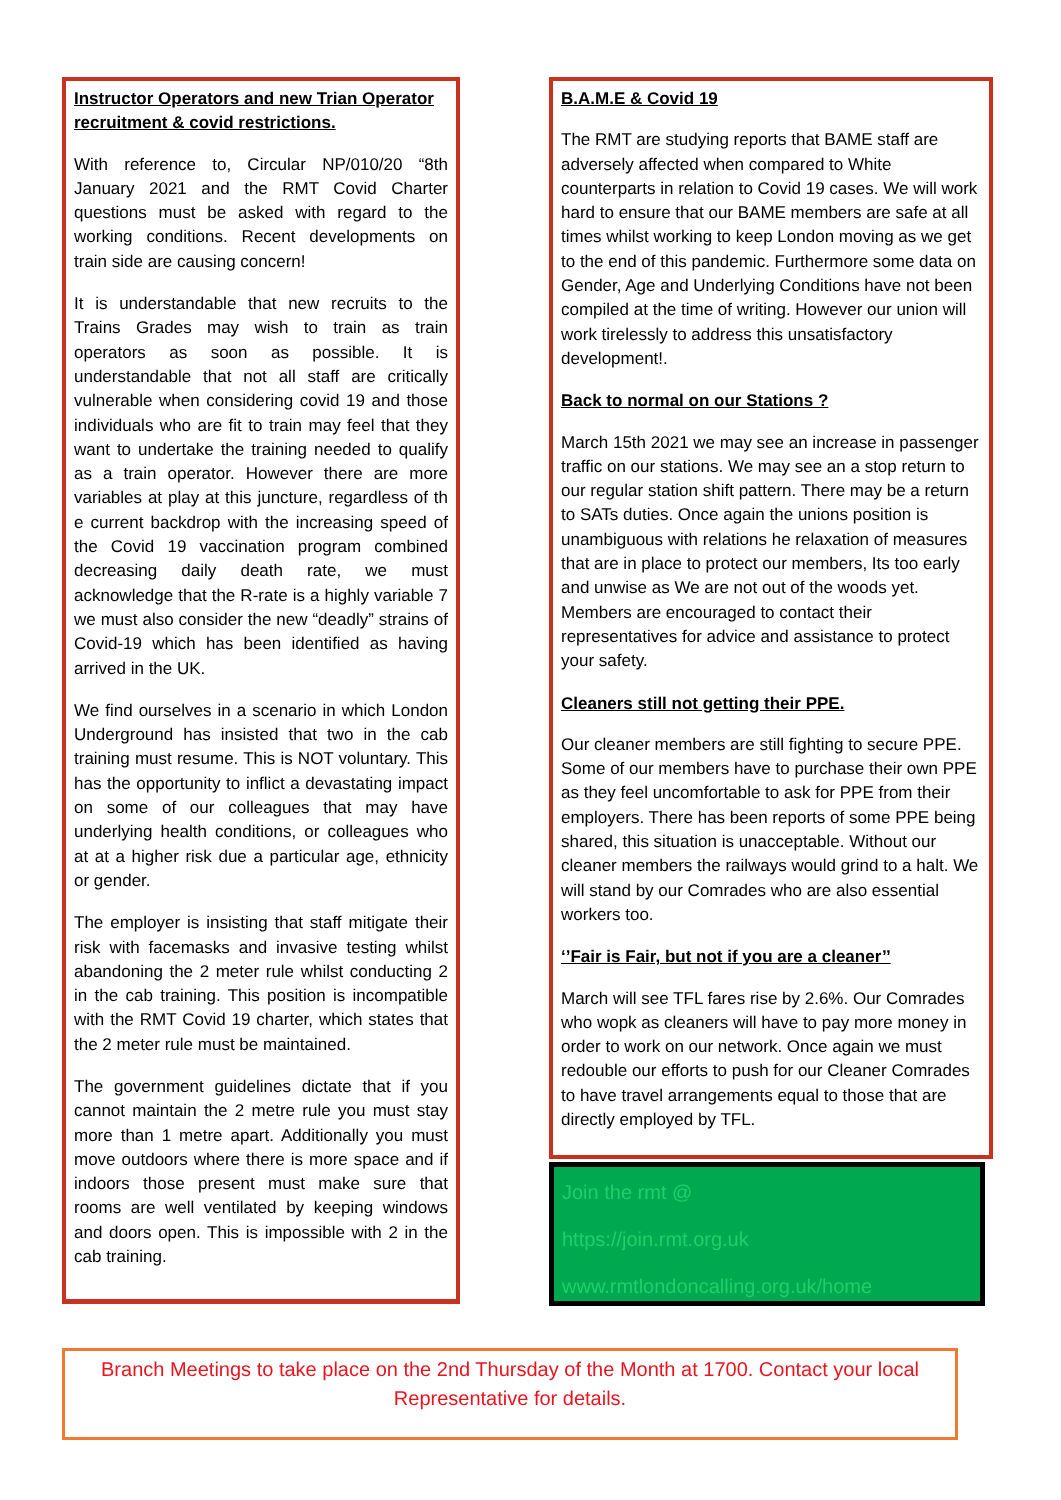Instructor Operators and new Trian Operator recruitment & covid restrictions.
With reference to, Circular NP/010/20 “8th January 2021 and the RMT Covid Charter questions must be asked with regard to the working conditions. Recent developments on train side are causing concern!
It is understandable that new recruits to the Trains Grades may wish to train as train operators as soon as possible. It is understandable that not all staff are critically vulnerable when considering covid 19 and those individuals who are fit to train may feel that they want to undertake the training needed to qualify as a train operator. However there are more variables at play at this juncture, regardless of th e current backdrop with the increasing speed of the Covid 19 vaccination program combined decreasing daily death rate, we must acknowledge that the R-rate is a highly variable 7 we must also consider the new “deadly” strains of Covid-19 which has been identified as having arrived in the UK.
We find ourselves in a scenario in which London Underground has insisted that two in the cab training must resume. This is NOT voluntary. This has the opportunity to inflict a devastating impact on some of our colleagues that may have underlying health conditions, or colleagues who at at a higher risk due a particular age, ethnicity or gender.
The employer is insisting that staff mitigate their risk with facemasks and invasive testing whilst abandoning the 2 meter rule whilst conducting 2 in the cab training. This position is incompatible with the RMT Covid 19 charter, which states that the 2 meter rule must be maintained.
The government guidelines dictate that if you cannot maintain the 2 metre rule you must stay more than 1 metre apart. Additionally you must move outdoors where there is more space and if indoors those present must make sure that rooms are well ventilated by keeping windows and doors open. This is impossible with 2 in the cab training.
B.A.M.E & Covid 19
The RMT are studying reports that BAME staff are adversely affected when compared to White counterparts in relation to Covid 19 cases. We will work hard to ensure that our BAME members are safe at all times whilst working to keep London moving as we get to the end of this pandemic. Furthermore some data on Gender, Age and Underlying Conditions have not been compiled at the time of writing. However our union will work tirelessly to address this unsatisfactory development!.
Back to normal on our Stations ?
March 15th 2021 we may see an increase in passenger traffic on our stations. We may see an a stop return to our regular station shift pattern. There may be a return to SATs duties. Once again the unions position is unambiguous with relations he relaxation of measures that are in place to protect our members, Its too early and unwise as We are not out of the woods yet. Members are encouraged to contact their representatives for advice and assistance to protect your safety.
Cleaners still not getting their PPE.
Our cleaner members are still fighting to secure PPE. Some of our members have to purchase their own PPE as they feel uncomfortable to ask for PPE from their employers. There has been reports of some PPE being shared, this situation is unacceptable. Without our cleaner members the railways would grind to a halt. We will stand by our Comrades who are also essential workers too.
‘’Fair is Fair, but not if you are a cleaner’’
March will see TFL fares rise by 2.6%. Our Comrades who wopk as cleaners will have to pay more money in order to work on our network. Once again we must redouble our efforts to push for our Cleaner Comrades to have travel arrangements equal to those that are directly employed by TFL.
Join the rmt @
https://join.rmt.org.uk
www.rmtlondoncalling.org.uk/home
Branch Meetings to take place on the 2nd Thursday of the Month at 1700. Contact your local Representative for details.